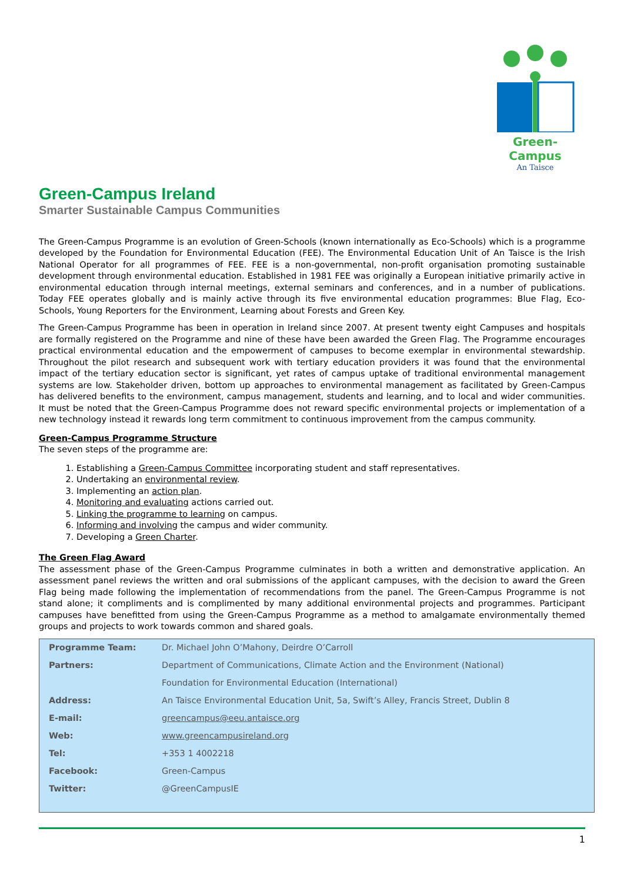Green-Campus
An Taisce
Green-Campus Ireland
Smarter Sustainable Campus Communities
The Green-Campus Programme is an evolution of Green-Schools (known internationally as Eco-Schools) which is a programme developed by the Foundation for Environmental Education (FEE). The Environmental Education Unit of An Taisce is the Irish National Operator for all programmes of FEE. FEE is a non-governmental, non-profit organisation promoting sustainable development through environmental education. Established in 1981 FEE was originally a European initiative primarily active in environmental education through internal meetings, external seminars and conferences, and in a number of publications. Today FEE operates globally and is mainly active through its five environmental education programmes: Blue Flag, Eco-Schools, Young Reporters for the Environment, Learning about Forests and Green Key.
The Green-Campus Programme has been in operation in Ireland since 2007. At present twenty eight Campuses and hospitals are formally registered on the Programme and nine of these have been awarded the Green Flag. The Programme encourages practical environmental education and the empowerment of campuses to become exemplar in environmental stewardship. Throughout the pilot research and subsequent work with tertiary education providers it was found that the environmental impact of the tertiary education sector is significant, yet rates of campus uptake of traditional environmental management systems are low. Stakeholder driven, bottom up approaches to environmental management as facilitated by Green-Campus has delivered benefits to the environment, campus management, students and learning, and to local and wider communities. It must be noted that the Green-Campus Programme does not reward specific environmental projects or implementation of a new technology instead it rewards long term commitment to continuous improvement from the campus community.
Green-Campus Programme Structure
The seven steps of the programme are:
1. Establishing a Green-Campus Committee incorporating student and staff representatives.
2. Undertaking an environmental review.
3. Implementing an action plan.
4. Monitoring and evaluating actions carried out.
5. Linking the programme to learning on campus.
6. Informing and involving the campus and wider community.
7. Developing a Green Charter.
The Green Flag Award
The assessment phase of the Green-Campus Programme culminates in both a written and demonstrative application. An assessment panel reviews the written and oral submissions of the applicant campuses, with the decision to award the Green Flag being made following the implementation of recommendations from the panel. The Green-Campus Programme is not stand alone; it compliments and is complimented by many additional environmental projects and programmes. Participant campuses have benefitted from using the Green-Campus Programme as a method to amalgamate environmentally themed groups and projects to work towards common and shared goals.
| Programme Team: | Dr. Michael John O’Mahony, Deirdre O’Carroll |
| Partners: | Department of Communications, Climate Action and the Environment (National) |
| | Foundation for Environmental Education (International) |
| Address: | An Taisce Environmental Education Unit, 5a, Swift’s Alley, Francis Street, Dublin 8 |
| E-mail: | greencampus@eeu.antaisce.org |
| Web: | www.greencampusireland.org |
| Tel: | +353 1 4002218 |
| Facebook: | Green-Campus |
| Twitter: | @GreenCampusIE |
1